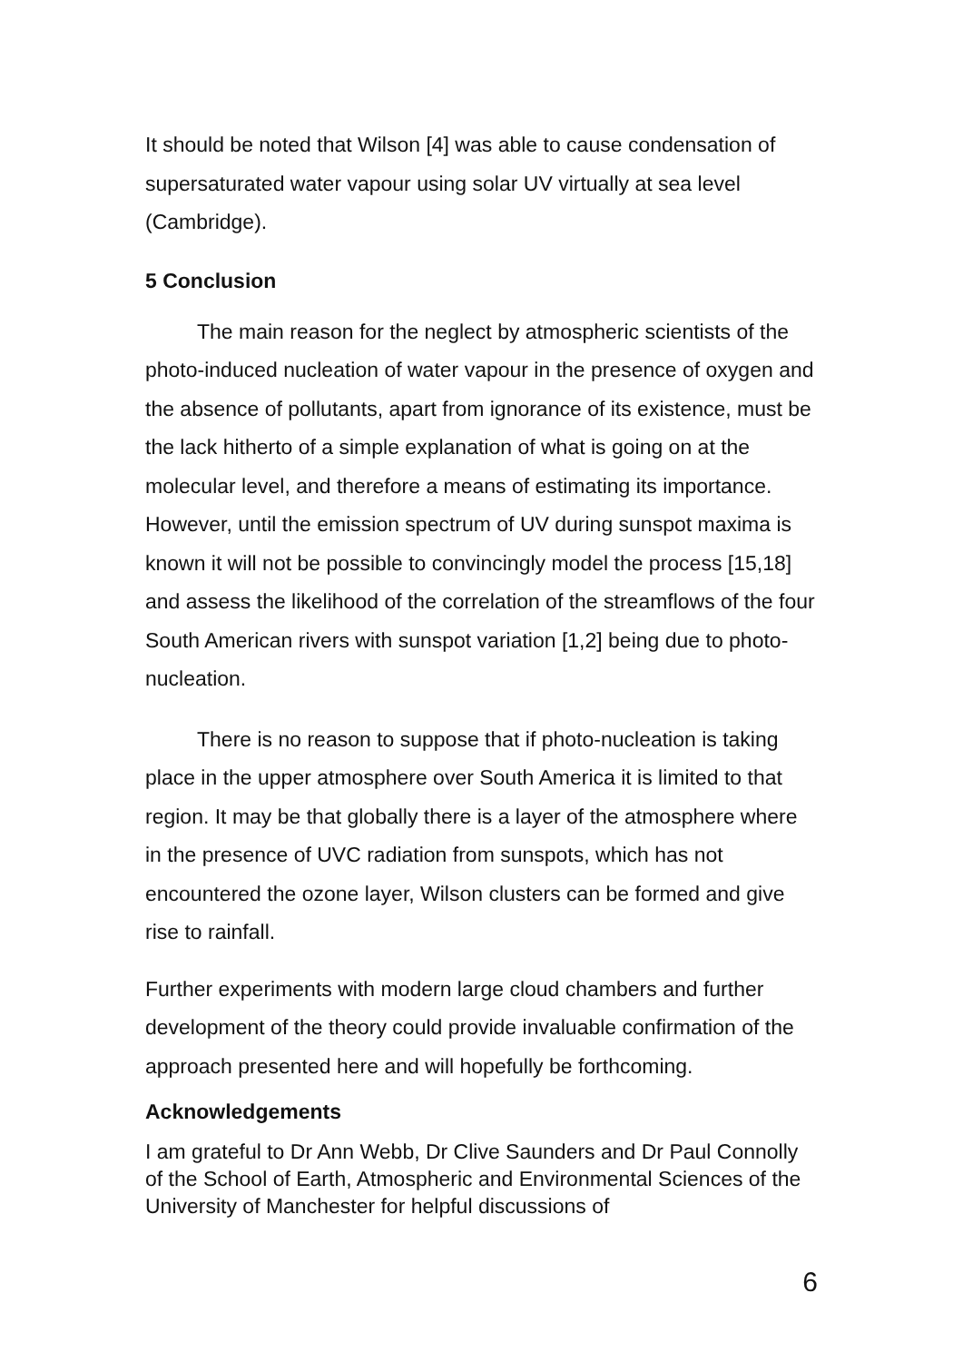It should be noted that Wilson [4] was able to cause condensation of supersaturated water vapour using solar UV virtually at sea level (Cambridge).
5 Conclusion
The main reason for the neglect by atmospheric scientists of the photo-induced nucleation of water vapour in the presence of oxygen and the absence of pollutants, apart from ignorance of its existence, must be the lack hitherto of a simple explanation of what is going on at the molecular level, and therefore a means of estimating its importance. However, until the emission spectrum of UV during sunspot maxima is known it will not be possible to convincingly model the process [15,18] and assess the likelihood of the correlation of the streamflows of the four South American rivers with sunspot variation [1,2] being due to photo-nucleation.
There is no reason to suppose that if photo-nucleation is taking place in the upper atmosphere over South America it is limited to that region. It may be that globally there is a layer of the atmosphere where in the presence of UVC radiation from sunspots, which has not encountered the ozone layer, Wilson clusters can be formed and give rise to rainfall.
Further experiments with modern large cloud chambers and further development of the theory could provide invaluable confirmation of the approach presented here and will hopefully be forthcoming.
Acknowledgements
I am grateful to Dr Ann Webb, Dr Clive Saunders and Dr Paul Connolly of the School of Earth, Atmospheric and Environmental Sciences of the University of Manchester for helpful discussions of
6